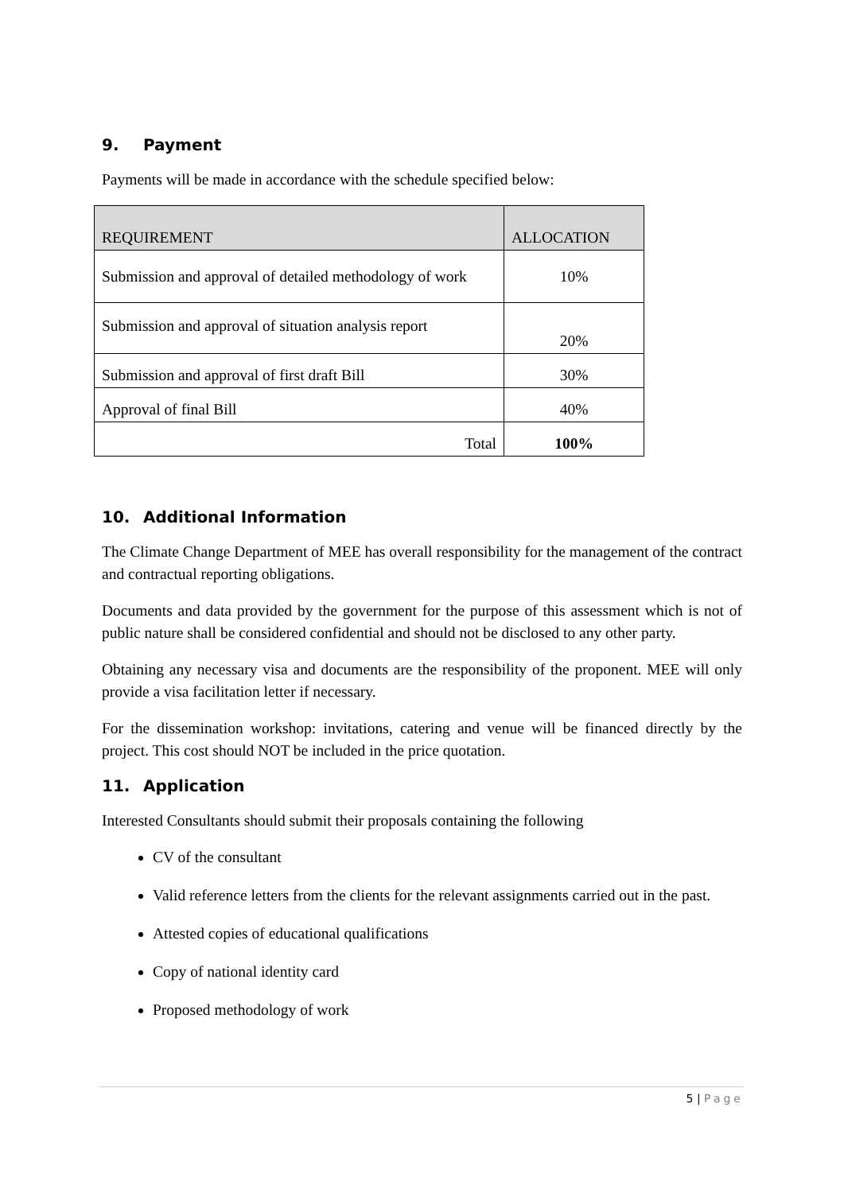9. Payment
Payments will be made in accordance with the schedule specified below:
| REQUIREMENT | ALLOCATION |
| Submission and approval of detailed methodology of work | 10% |
| Submission and approval of situation analysis report | 20% |
| Submission and approval of first draft Bill | 30% |
| Approval of final Bill | 40% |
| Total | 100% |
10. Additional Information
The Climate Change Department of MEE has overall responsibility for the management of the contract and contractual reporting obligations.
Documents and data provided by the government for the purpose of this assessment which is not of public nature shall be considered confidential and should not be disclosed to any other party.
Obtaining any necessary visa and documents are the responsibility of the proponent. MEE will only provide a visa facilitation letter if necessary.
For the dissemination workshop: invitations, catering and venue will be financed directly by the project. This cost should NOT be included in the price quotation.
11. Application
Interested Consultants should submit their proposals containing the following
CV of the consultant
Valid reference letters from the clients for the relevant assignments carried out in the past.
Attested copies of educational qualifications
Copy of national identity card
Proposed methodology of work
5 | Page